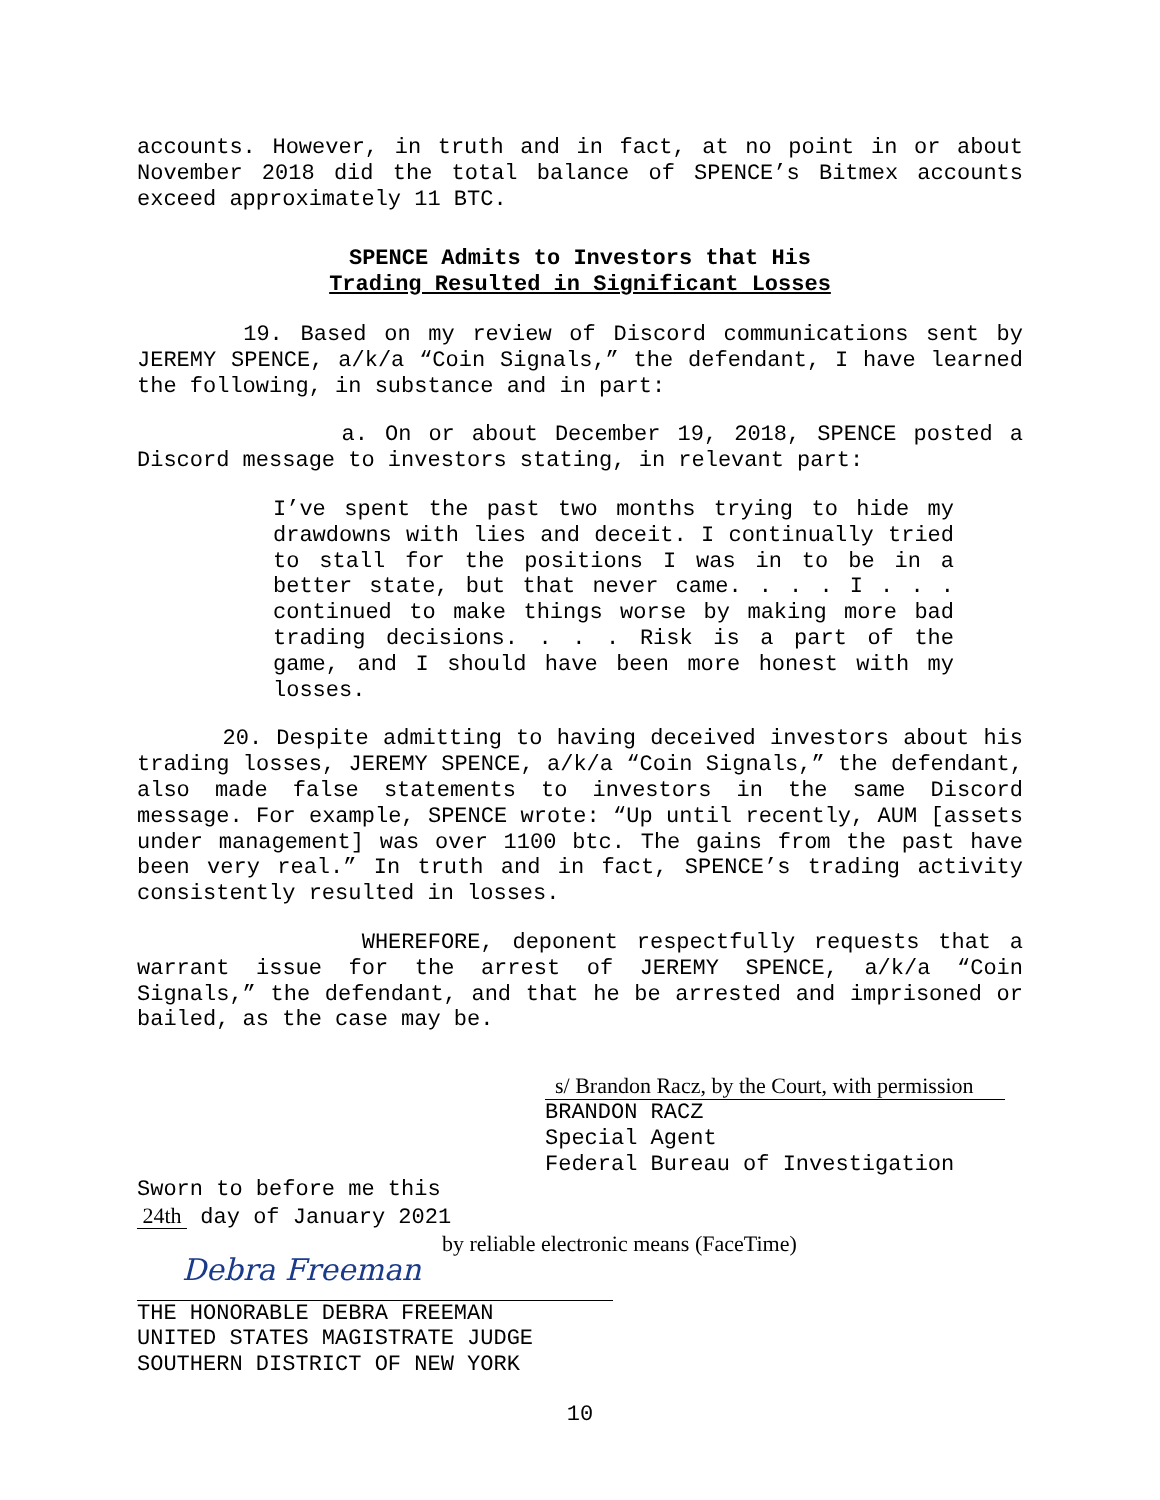accounts. However, in truth and in fact, at no point in or about November 2018 did the total balance of SPENCE’s Bitmex accounts exceed approximately 11 BTC.
SPENCE Admits to Investors that His
Trading Resulted in Significant Losses
19. Based on my review of Discord communications sent by JEREMY SPENCE, a/k/a “Coin Signals,” the defendant, I have learned the following, in substance and in part:
a. On or about December 19, 2018, SPENCE posted a Discord message to investors stating, in relevant part:
I’ve spent the past two months trying to hide my drawdowns with lies and deceit. I continually tried to stall for the positions I was in to be in a better state, but that never came. . . . I . . . continued to make things worse by making more bad trading decisions. . . . Risk is a part of the game, and I should have been more honest with my losses.
20. Despite admitting to having deceived investors about his trading losses, JEREMY SPENCE, a/k/a “Coin Signals,” the defendant, also made false statements to investors in the same Discord message. For example, SPENCE wrote: “Up until recently, AUM [assets under management] was over 1100 btc. The gains from the past have been very real.” In truth and in fact, SPENCE’s trading activity consistently resulted in losses.
WHEREFORE, deponent respectfully requests that a warrant issue for the arrest of JEREMY SPENCE, a/k/a “Coin Signals,” the defendant, and that he be arrested and imprisoned or bailed, as the case may be.
s/ Brandon Racz, by the Court, with permission
BRANDON RACZ
Special Agent
Federal Bureau of Investigation
Sworn to before me this
24th day of January 2021
by reliable electronic means (FaceTime)
Debra Freeman
THE HONORABLE DEBRA FREEMAN
UNITED STATES MAGISTRATE JUDGE
SOUTHERN DISTRICT OF NEW YORK
10